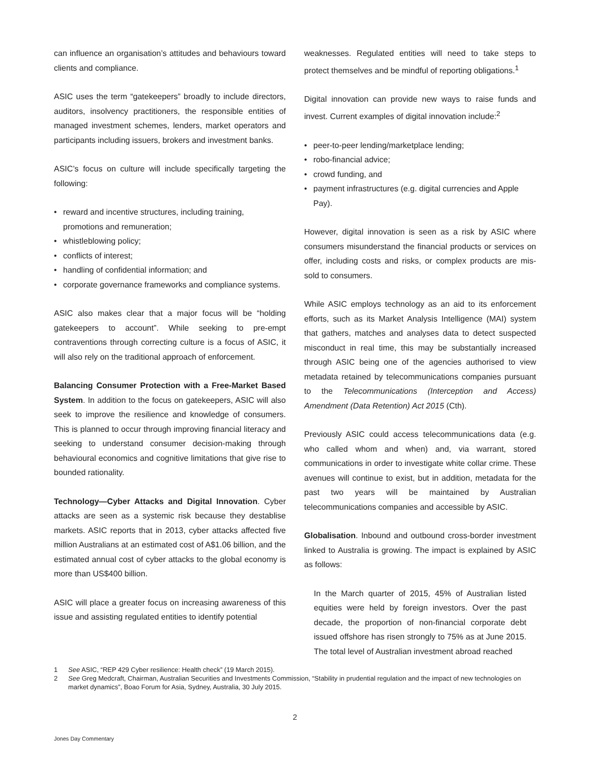can influence an organisation’s attitudes and behaviours toward clients and compliance.
ASIC uses the term “gatekeepers” broadly to include directors, auditors, insolvency practitioners, the responsible entities of managed investment schemes, lenders, market operators and participants including issuers, brokers and investment banks.
ASIC’s focus on culture will include specifically targeting the following:
• reward and incentive structures, including training, promotions and remuneration;
• whistleblowing policy;
• conflicts of interest;
• handling of confidential information; and
• corporate governance frameworks and compliance systems.
ASIC also makes clear that a major focus will be “holding gatekeepers to account”. While seeking to pre-empt contraventions through correcting culture is a focus of ASIC, it will also rely on the traditional approach of enforcement.
Balancing Consumer Protection with a Free-Market Based System. In addition to the focus on gatekeepers, ASIC will also seek to improve the resilience and knowledge of consumers. This is planned to occur through improving financial literacy and seeking to understand consumer decision-making through behavioural economics and cognitive limitations that give rise to bounded rationality.
Technology—Cyber Attacks and Digital Innovation. Cyber attacks are seen as a systemic risk because they destablise markets. ASIC reports that in 2013, cyber attacks affected five million Australians at an estimated cost of A$1.06 billion, and the estimated annual cost of cyber attacks to the global economy is more than US$400 billion.
ASIC will place a greater focus on increasing awareness of this issue and assisting regulated entities to identify potential
weaknesses. Regulated entities will need to take steps to protect themselves and be mindful of reporting obligations.<sup>1</sup>
Digital innovation can provide new ways to raise funds and invest. Current examples of digital innovation include:<sup>2</sup>
• peer-to-peer lending/marketplace lending;
• robo-financial advice;
• crowd funding, and
• payment infrastructures (e.g. digital currencies and Apple Pay).
However, digital innovation is seen as a risk by ASIC where consumers misunderstand the financial products or services on offer, including costs and risks, or complex products are mis-sold to consumers.
While ASIC employs technology as an aid to its enforcement efforts, such as its Market Analysis Intelligence (MAI) system that gathers, matches and analyses data to detect suspected misconduct in real time, this may be substantially increased through ASIC being one of the agencies authorised to view metadata retained by telecommunications companies pursuant to the Telecommunications (Interception and Access) Amendment (Data Retention) Act 2015 (Cth).
Previously ASIC could access telecommunications data (e.g. who called whom and when) and, via warrant, stored communications in order to investigate white collar crime. These avenues will continue to exist, but in addition, metadata for the past two years will be maintained by Australian telecommunications companies and accessible by ASIC.
Globalisation. Inbound and outbound cross-border investment linked to Australia is growing. The impact is explained by ASIC as follows:
In the March quarter of 2015, 45% of Australian listed equities were held by foreign investors. Over the past decade, the proportion of non-financial corporate debt issued offshore has risen strongly to 75% as at June 2015. The total level of Australian investment abroad reached
1 See ASIC, “REP 429 Cyber resilience: Health check” (19 March 2015).
2 See Greg Medcraft, Chairman, Australian Securities and Investments Commission, “Stability in prudential regulation and the impact of new technologies on market dynamics”, Boao Forum for Asia, Sydney, Australia, 30 July 2015.
2
Jones Day Commentary